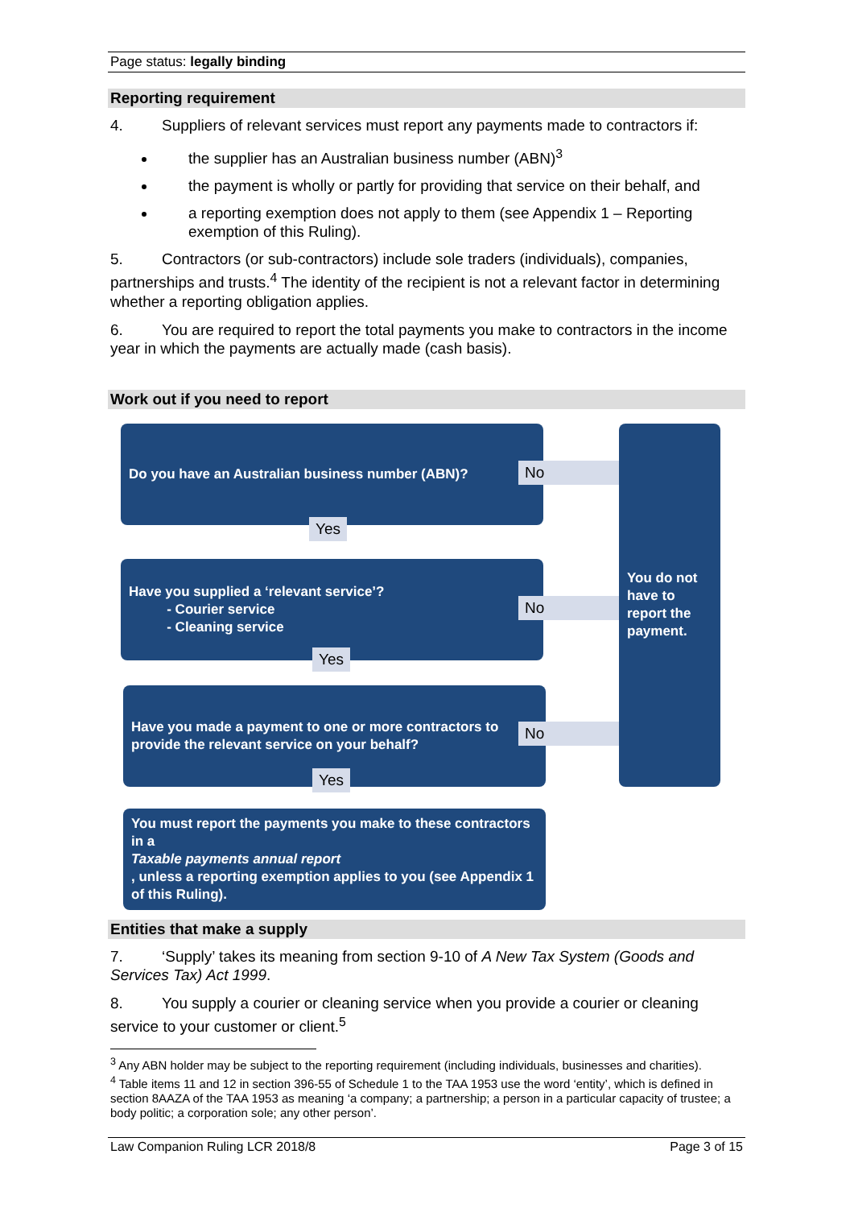Page status: legally binding
Reporting requirement
4. Suppliers of relevant services must report any payments made to contractors if:
the supplier has an Australian business number (ABN)<sup>3</sup>
the payment is wholly or partly for providing that service on their behalf, and
a reporting exemption does not apply to them (see Appendix 1 – Reporting exemption of this Ruling).
5. Contractors (or sub-contractors) include sole traders (individuals), companies, partnerships and trusts.<sup>4</sup> The identity of the recipient is not a relevant factor in determining whether a reporting obligation applies.
6. You are required to report the total payments you make to contractors in the income year in which the payments are actually made (cash basis).
Work out if you need to report
Do you have an Australian business number (ABN)?
No
Yes
Have you supplied a ‘relevant service’?
- Courier service
- Cleaning service
No
Yes
Have you made a payment to one or more contractors to provide the relevant service on your behalf?
No
Yes
You must report the payments you make to these contractors in a
Taxable payments annual report, unless a reporting exemption applies to you (see Appendix 1 of this Ruling).
You do not have to report the payment.
Entities that make a supply
7. ‘Supply’ takes its meaning from section 9-10 of A New Tax System (Goods and Services Tax) Act 1999.
8. You supply a courier or cleaning service when you provide a courier or cleaning service to your customer or client.<sup>5</sup>
<sup>3</sup> Any ABN holder may be subject to the reporting requirement (including individuals, businesses and charities).
<sup>4</sup> Table items 11 and 12 in section 396-55 of Schedule 1 to the TAA 1953 use the word ‘entity’, which is defined in section 8AAZA of the TAA 1953 as meaning ‘a company; a partnership; a person in a particular capacity of trustee; a body politic; a corporation sole; any other person’.
Law Companion Ruling LCR 2018/8 Page 3 of 15